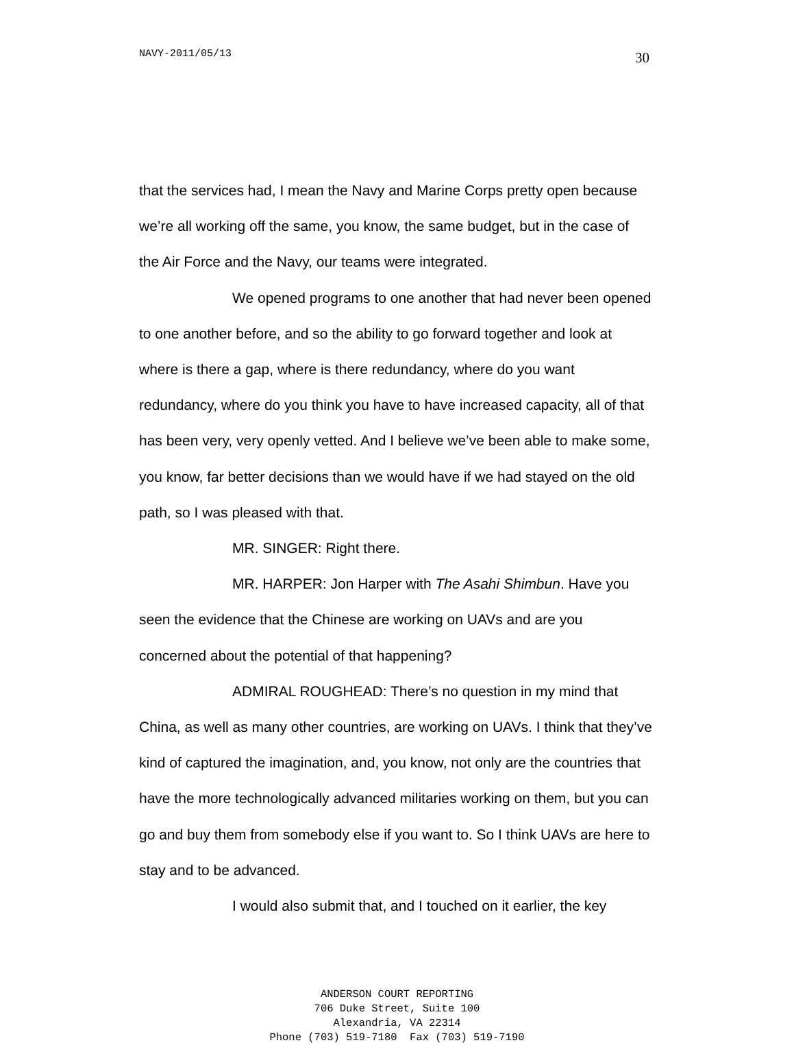NAVY-2011/05/13 30
that the services had, I mean the Navy and Marine Corps pretty open because we’re all working off the same, you know, the same budget, but in the case of the Air Force and the Navy, our teams were integrated.
We opened programs to one another that had never been opened to one another before, and so the ability to go forward together and look at where is there a gap, where is there redundancy, where do you want redundancy, where do you think you have to have increased capacity, all of that has been very, very openly vetted. And I believe we’ve been able to make some, you know, far better decisions than we would have if we had stayed on the old path, so I was pleased with that.
MR. SINGER: Right there.
MR. HARPER: Jon Harper with The Asahi Shimbun. Have you seen the evidence that the Chinese are working on UAVs and are you concerned about the potential of that happening?
ADMIRAL ROUGHEAD: There’s no question in my mind that China, as well as many other countries, are working on UAVs. I think that they’ve kind of captured the imagination, and, you know, not only are the countries that have the more technologically advanced militaries working on them, but you can go and buy them from somebody else if you want to. So I think UAVs are here to stay and to be advanced.
I would also submit that, and I touched on it earlier, the key
ANDERSON COURT REPORTING
706 Duke Street, Suite 100
Alexandria, VA 22314
Phone (703) 519-7180 Fax (703) 519-7190